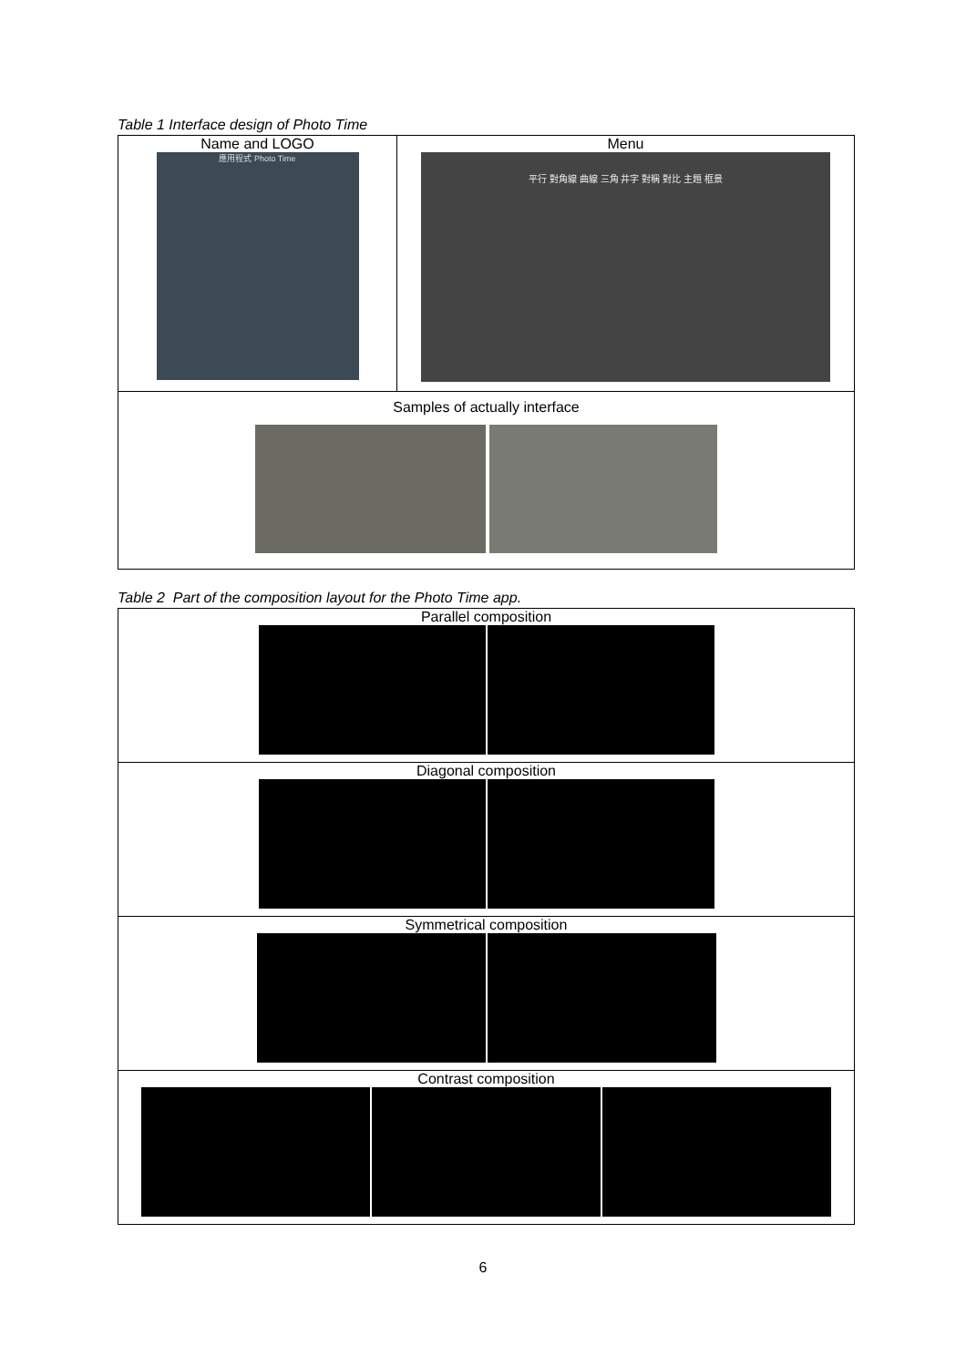Table 1 Interface design of Photo Time
| Name and LOGO 應用程式 Photo Time | Menu 平行 對角線 曲線 三角 井字 對稱 對比 主題 框景 |
| Samples of actually interface | |
Table 2 Part of the composition layout for the Photo Time app.
| Parallel composition |
| Diagonal composition |
| Symmetrical composition |
| Contrast composition |
6